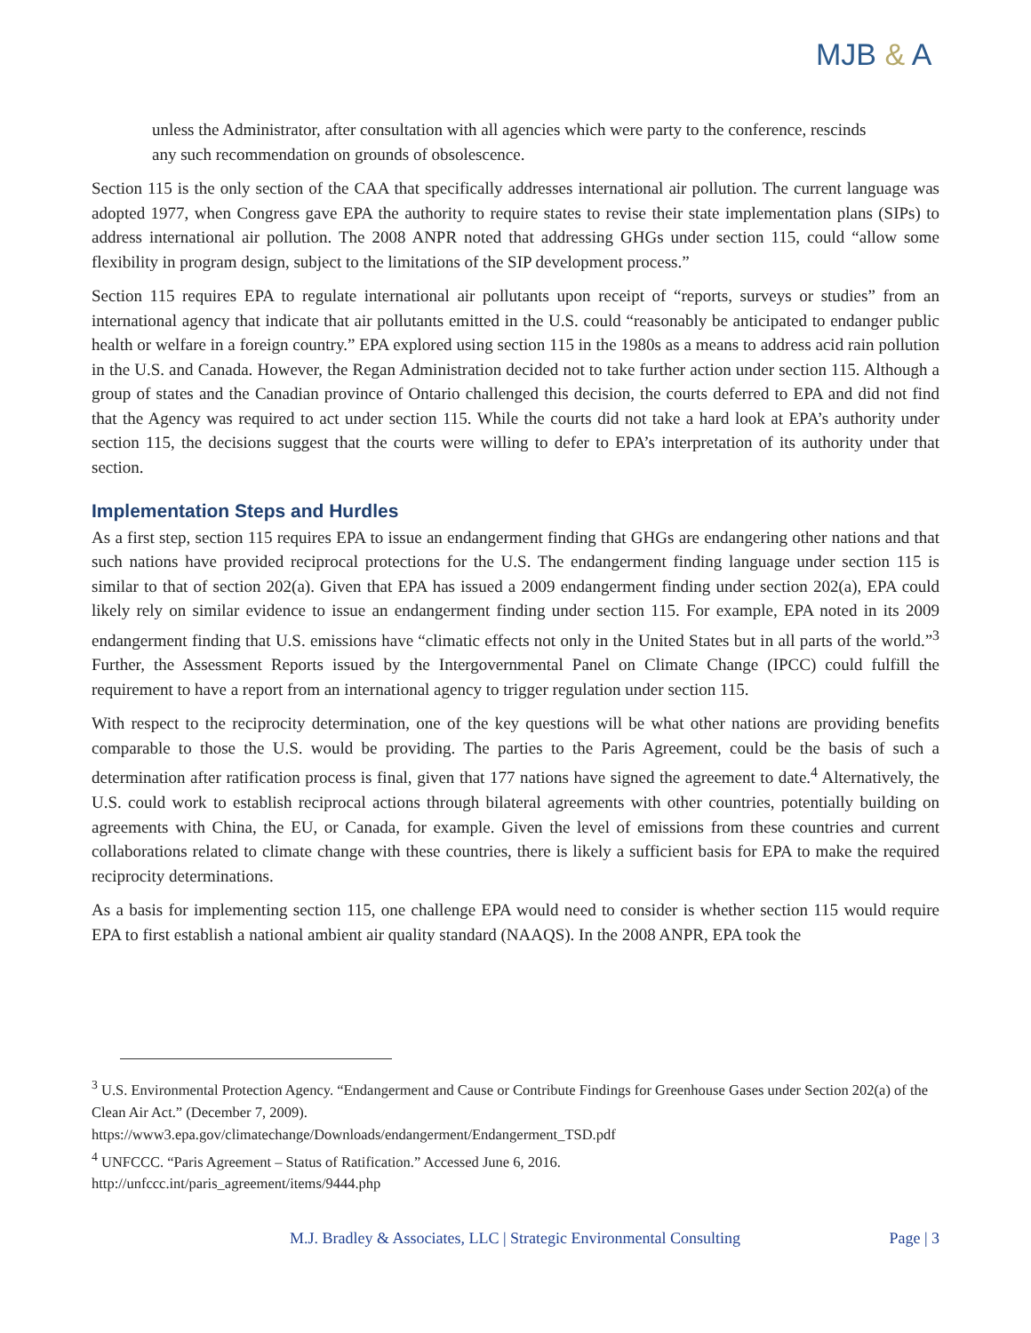MJB & A
unless the Administrator, after consultation with all agencies which were party to the conference, rescinds any such recommendation on grounds of obsolescence.
Section 115 is the only section of the CAA that specifically addresses international air pollution. The current language was adopted 1977, when Congress gave EPA the authority to require states to revise their state implementation plans (SIPs) to address international air pollution. The 2008 ANPR noted that addressing GHGs under section 115, could “allow some flexibility in program design, subject to the limitations of the SIP development process.”
Section 115 requires EPA to regulate international air pollutants upon receipt of “reports, surveys or studies” from an international agency that indicate that air pollutants emitted in the U.S. could “reasonably be anticipated to endanger public health or welfare in a foreign country.” EPA explored using section 115 in the 1980s as a means to address acid rain pollution in the U.S. and Canada. However, the Regan Administration decided not to take further action under section 115. Although a group of states and the Canadian province of Ontario challenged this decision, the courts deferred to EPA and did not find that the Agency was required to act under section 115. While the courts did not take a hard look at EPA’s authority under section 115, the decisions suggest that the courts were willing to defer to EPA’s interpretation of its authority under that section.
Implementation Steps and Hurdles
As a first step, section 115 requires EPA to issue an endangerment finding that GHGs are endangering other nations and that such nations have provided reciprocal protections for the U.S. The endangerment finding language under section 115 is similar to that of section 202(a). Given that EPA has issued a 2009 endangerment finding under section 202(a), EPA could likely rely on similar evidence to issue an endangerment finding under section 115. For example, EPA noted in its 2009 endangerment finding that U.S. emissions have “climatic effects not only in the United States but in all parts of the world.”<sup>3</sup> Further, the Assessment Reports issued by the Intergovernmental Panel on Climate Change (IPCC) could fulfill the requirement to have a report from an international agency to trigger regulation under section 115.
With respect to the reciprocity determination, one of the key questions will be what other nations are providing benefits comparable to those the U.S. would be providing. The parties to the Paris Agreement, could be the basis of such a determination after ratification process is final, given that 177 nations have signed the agreement to date.<sup>4</sup> Alternatively, the U.S. could work to establish reciprocal actions through bilateral agreements with other countries, potentially building on agreements with China, the EU, or Canada, for example. Given the level of emissions from these countries and current collaborations related to climate change with these countries, there is likely a sufficient basis for EPA to make the required reciprocity determinations.
As a basis for implementing section 115, one challenge EPA would need to consider is whether section 115 would require EPA to first establish a national ambient air quality standard (NAAQS). In the 2008 ANPR, EPA took the
<sup>3</sup> U.S. Environmental Protection Agency. “Endangerment and Cause or Contribute Findings for Greenhouse Gases under Section 202(a) of the Clean Air Act.” (December 7, 2009).
https://www3.epa.gov/climatechange/Downloads/endangerment/Endangerment_TSD.pdf
<sup>4</sup> UNFCCC. “Paris Agreement – Status of Ratification.” Accessed June 6, 2016.
http://unfccc.int/paris_agreement/items/9444.php
M.J. Bradley & Associates, LLC | Strategic Environmental Consulting Page | 3